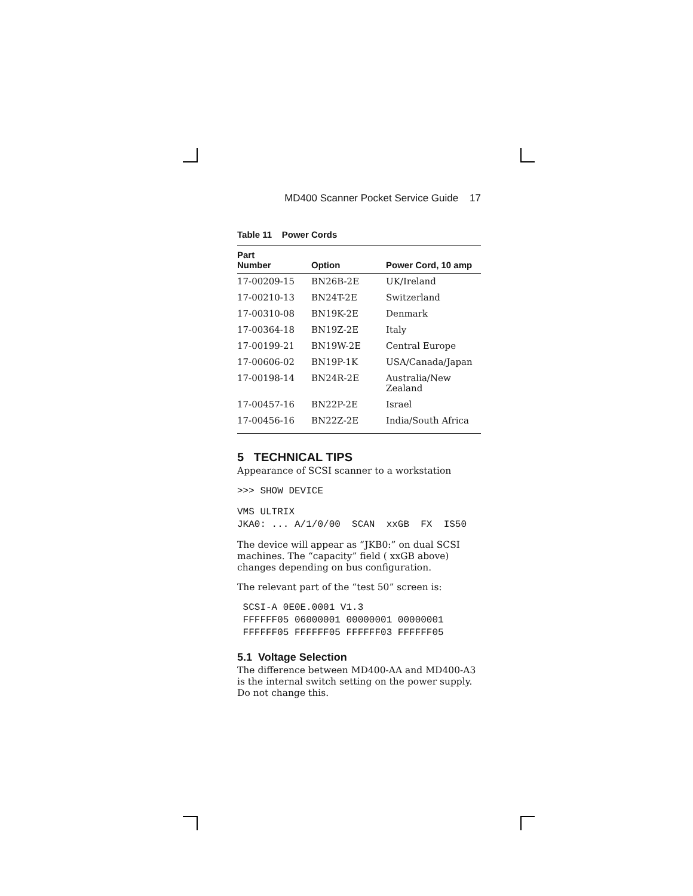MD400 Scanner Pocket Service Guide 17
Table 11 Power Cords
| Part Number | Option | Power Cord, 10 amp |
| --- | --- | --- |
| 17-00209-15 | BN26B-2E | UK/Ireland |
| 17-00210-13 | BN24T-2E | Switzerland |
| 17-00310-08 | BN19K-2E | Denmark |
| 17-00364-18 | BN19Z-2E | Italy |
| 17-00199-21 | BN19W-2E | Central Europe |
| 17-00606-02 | BN19P-1K | USA/Canada/Japan |
| 17-00198-14 | BN24R-2E | Australia/New Zealand |
| 17-00457-16 | BN22P-2E | Israel |
| 17-00456-16 | BN22Z-2E | India/South Africa |
5 TECHNICAL TIPS
Appearance of SCSI scanner to a workstation
>>> SHOW DEVICE
VMS ULTRIX
JKA0: ... A/1/0/00  SCAN  xxGB  FX  IS50
The device will appear as “JKB0:” on dual SCSI machines. The “capacity” field ( xxGB above) changes depending on bus configuration.
The relevant part of the “test 50” screen is:
 SCSI-A 0E0E.0001 V1.3
 FFFFFF05 06000001 00000001 00000001
 FFFFFF05 FFFFFF05 FFFFFF03 FFFFFF05
5.1 Voltage Selection
The difference between MD400-AA and MD400-A3 is the internal switch setting on the power supply. Do not change this.